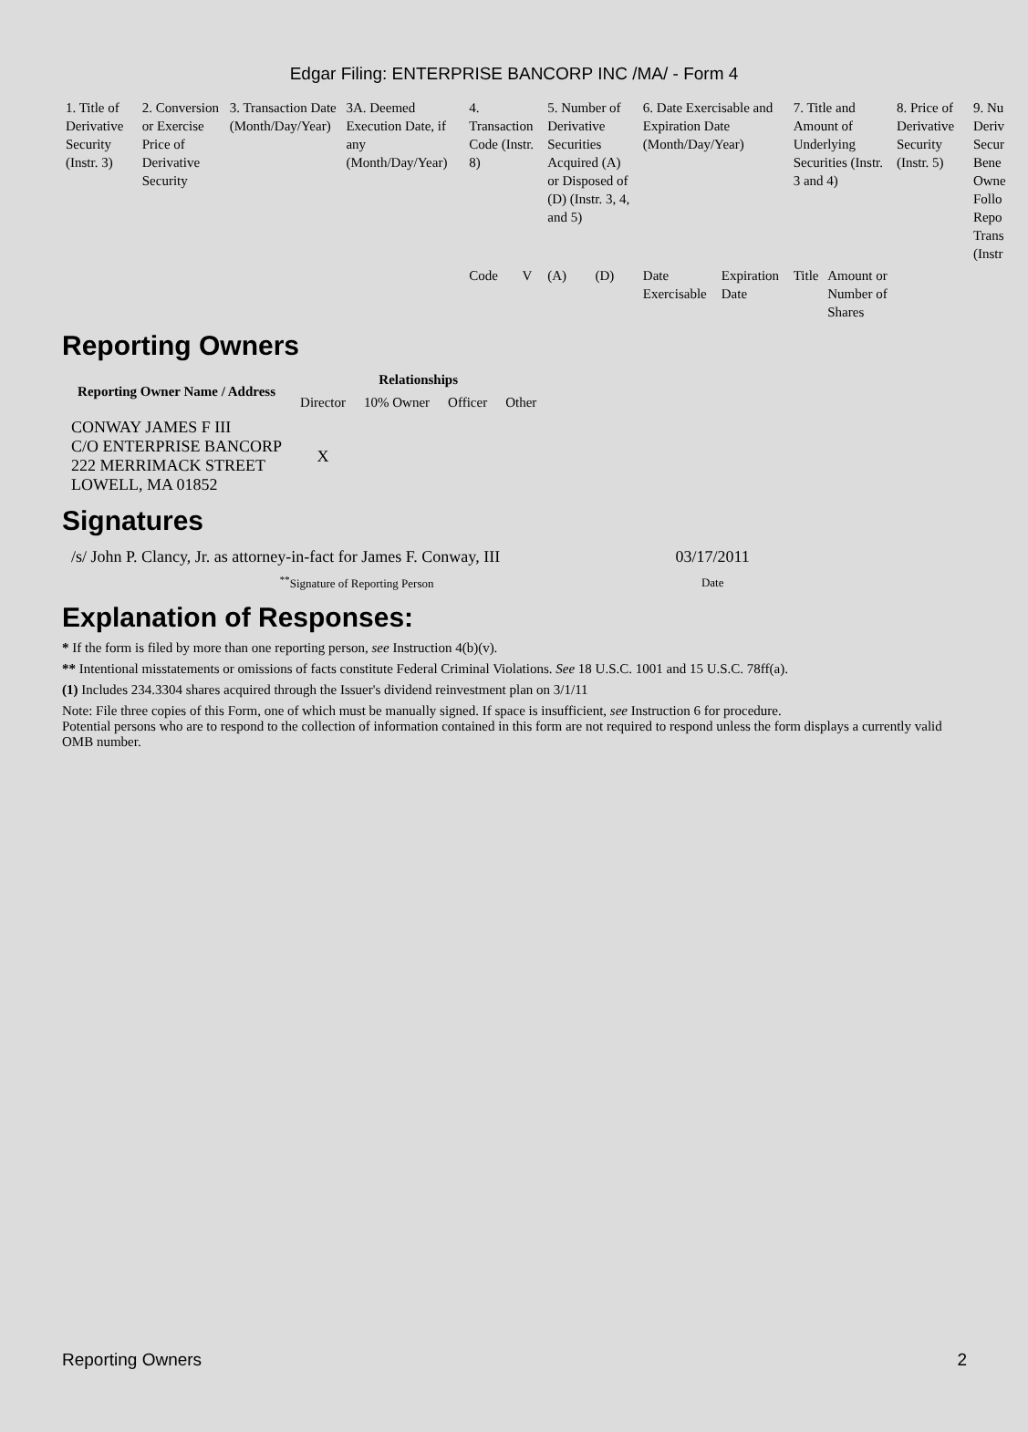Edgar Filing: ENTERPRISE BANCORP INC /MA/ - Form 4
| 1. Title of Derivative Security (Instr. 3) | 2. Conversion or Exercise Price of Derivative Security | 3. Transaction Date (Month/Day/Year) | 3A. Deemed Execution Date, if any (Month/Day/Year) | 4. Transaction Code (Instr. 8) | | 5. Number of Derivative Securities Acquired (A) or Disposed of (D) (Instr. 3, 4, and 5) | | 6. Date Exercisable and Expiration Date (Month/Day/Year) | | 7. Title and Amount of Underlying Securities (Instr. 3 and 4) | | 8. Price of Derivative Security (Instr. 5) | 9. Nu Deriv Secur Bene Owne Follo Repo Trans (Instr |
| | | | | Code | V | (A) | (D) | Date Exercisable | Expiration Date | Title | Amount or Number of Shares | | |
Reporting Owners
| Reporting Owner Name / Address | Relationships | | | |
| --- | --- | --- | --- | --- |
| | Director | 10% Owner | Officer | Other |
| CONWAY JAMES F III C/O ENTERPRISE BANCORP 222 MERRIMACK STREET LOWELL, MA 01852 | X | | | |
Signatures
| /s/ John P. Clancy, Jr. as attorney-in-fact for James F. Conway, III | 03/17/2011 |
| <sup>**</sup> Signature of Reporting Person | Date |
Explanation of Responses:
* If the form is filed by more than one reporting person, see Instruction 4(b)(v).
** Intentional misstatements or omissions of facts constitute Federal Criminal Violations. See 18 U.S.C. 1001 and 15 U.S.C. 78ff(a).
(1) Includes 234.3304 shares acquired through the Issuer's dividend reinvestment plan on 3/1/11
Note: File three copies of this Form, one of which must be manually signed. If space is insufficient, see Instruction 6 for procedure.
Potential persons who are to respond to the collection of information contained in this form are not required to respond unless the form displays a currently valid OMB number.
Reporting Owners 2